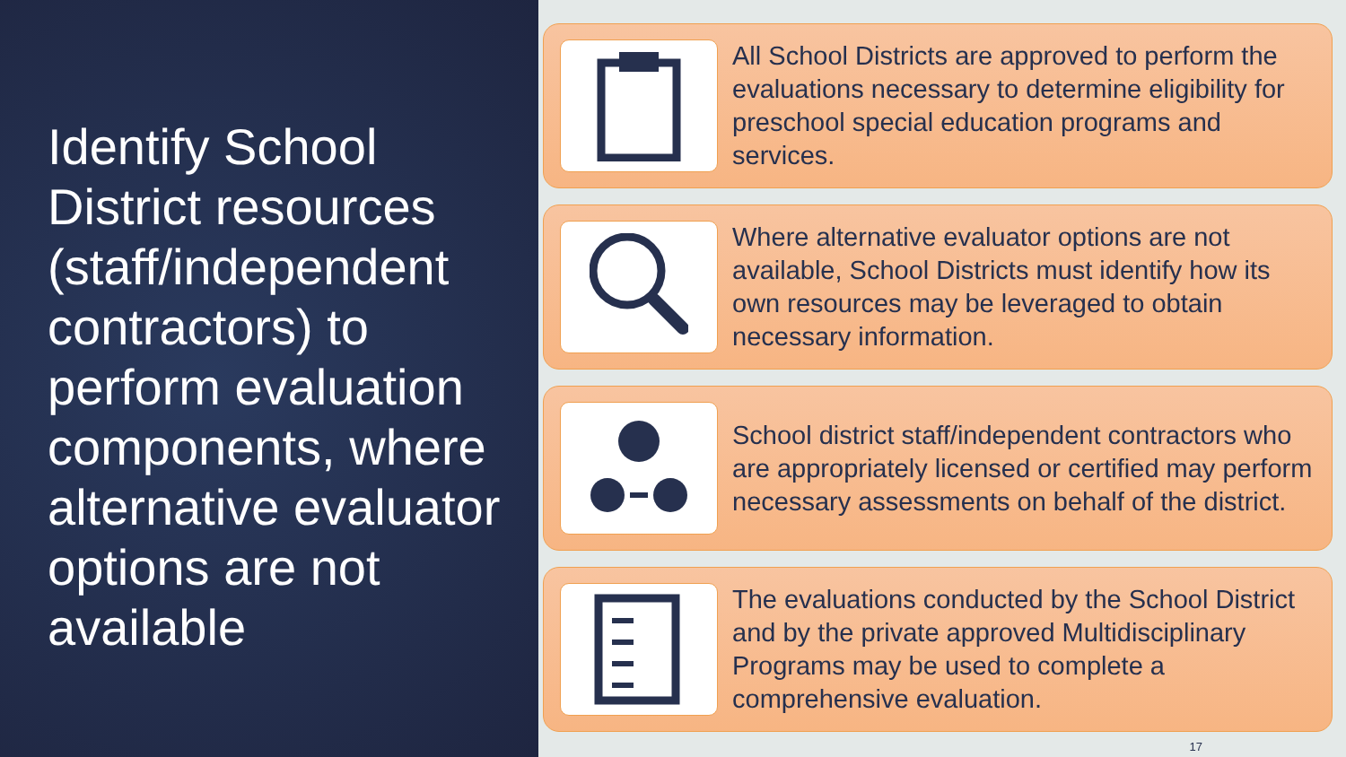Identify School District resources (staff/independent contractors) to perform evaluation components, where alternative evaluator options are not available
All School Districts are approved to perform the evaluations necessary to determine eligibility for preschool special education programs and services.
Where alternative evaluator options are not available, School Districts must identify how its own resources may be leveraged to obtain necessary information.
School district staff/independent contractors who are appropriately licensed or certified may perform necessary assessments on behalf of the district.
The evaluations conducted by the School District and by the private approved Multidisciplinary Programs may be used to complete a comprehensive evaluation.
17